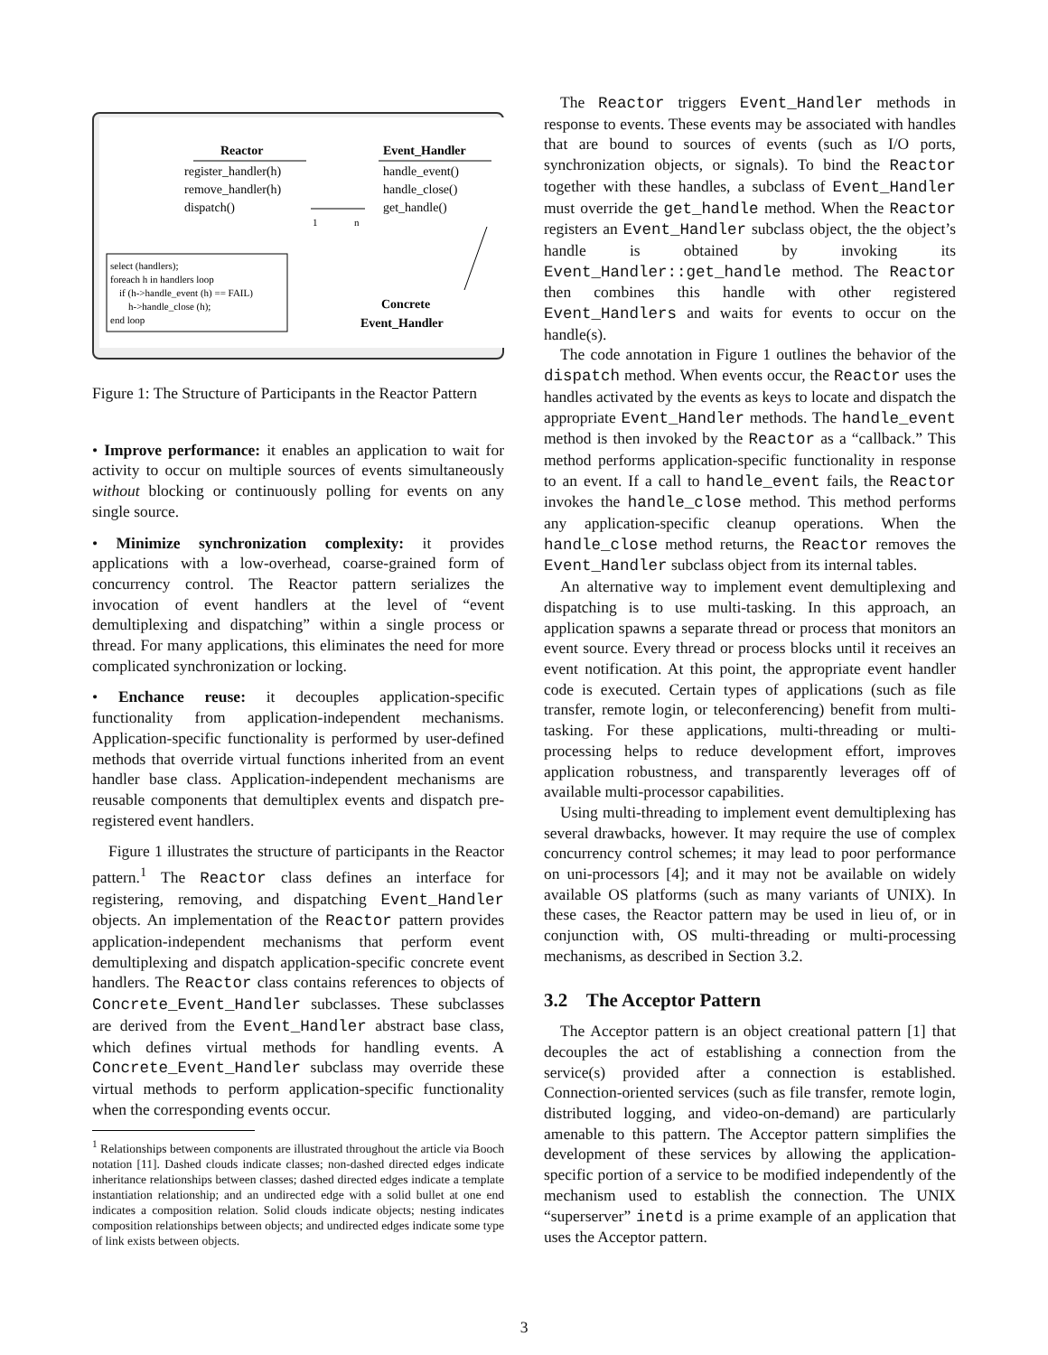Reactor
register_handler(h)
remove_handler(h)
dispatch()
Event_Handler
handle_event()
handle_close()
get_handle()
1
n
select (handlers);
foreach h in handlers loop
if (h->handle_event (h) == FAIL)
h->handle_close (h);
end loop
Concrete
Event_Handler
Figure 1: The Structure of Participants in the Reactor Pattern
• Improve performance: it enables an application to wait for activity to occur on multiple sources of events simultaneously without blocking or continuously polling for events on any single source.
• Minimize synchronization complexity: it provides applications with a low-overhead, coarse-grained form of concurrency control. The Reactor pattern serializes the invocation of event handlers at the level of “event demultiplexing and dispatching” within a single process or thread. For many applications, this eliminates the need for more complicated synchronization or locking.
• Enchance reuse: it decouples application-specific functionality from application-independent mechanisms. Application-specific functionality is performed by user-defined methods that override virtual functions inherited from an event handler base class. Application-independent mechanisms are reusable components that demultiplex events and dispatch pre-registered event handlers.
Figure 1 illustrates the structure of participants in the Reactor pattern.<sup>1</sup> The Reactor class defines an interface for registering, removing, and dispatching Event_Handler objects. An implementation of the Reactor pattern provides application-independent mechanisms that perform event demultiplexing and dispatch application-specific concrete event handlers. The Reactor class contains references to objects of Concrete_Event_Handler subclasses. These subclasses are derived from the Event_Handler abstract base class, which defines virtual methods for handling events. A Concrete_Event_Handler subclass may override these virtual methods to perform application-specific functionality when the corresponding events occur.
<sup>1</sup> Relationships between components are illustrated throughout the article via Booch notation [11]. Dashed clouds indicate classes; non-dashed directed edges indicate inheritance relationships between classes; dashed directed edges indicate a template instantiation relationship; and an undirected edge with a solid bullet at one end indicates a composition relation. Solid clouds indicate objects; nesting indicates composition relationships between objects; and undirected edges indicate some type of link exists between objects.
The Reactor triggers Event_Handler methods in response to events. These events may be associated with handles that are bound to sources of events (such as I/O ports, synchronization objects, or signals). To bind the Reactor together with these handles, a subclass of Event_Handler must override the get_handle method. When the Reactor registers an Event_Handler subclass object, the the object’s handle is obtained by invoking its Event_Handler::get_handle method. The Reactor then combines this handle with other registered Event_Handlers and waits for events to occur on the handle(s).
The code annotation in Figure 1 outlines the behavior of the dispatch method. When events occur, the Reactor uses the handles activated by the events as keys to locate and dispatch the appropriate Event_Handler methods. The handle_event method is then invoked by the Reactor as a “callback.” This method performs application-specific functionality in response to an event. If a call to handle_event fails, the Reactor invokes the handle_close method. This method performs any application-specific cleanup operations. When the handle_close method returns, the Reactor removes the Event_Handler subclass object from its internal tables.
An alternative way to implement event demultiplexing and dispatching is to use multi-tasking. In this approach, an application spawns a separate thread or process that monitors an event source. Every thread or process blocks until it receives an event notification. At this point, the appropriate event handler code is executed. Certain types of applications (such as file transfer, remote login, or teleconferencing) benefit from multi-tasking. For these applications, multi-threading or multi-processing helps to reduce development effort, improves application robustness, and transparently leverages off of available multi-processor capabilities.
Using multi-threading to implement event demultiplexing has several drawbacks, however. It may require the use of complex concurrency control schemes; it may lead to poor performance on uni-processors [4]; and it may not be available on widely available OS platforms (such as many variants of UNIX). In these cases, the Reactor pattern may be used in lieu of, or in conjunction with, OS multi-threading or multi-processing mechanisms, as described in Section 3.2.
3.2 The Acceptor Pattern
The Acceptor pattern is an object creational pattern [1] that decouples the act of establishing a connection from the service(s) provided after a connection is established. Connection-oriented services (such as file transfer, remote login, distributed logging, and video-on-demand) are particularly amenable to this pattern. The Acceptor pattern simplifies the development of these services by allowing the application-specific portion of a service to be modified independently of the mechanism used to establish the connection. The UNIX “superserver” inetd is a prime example of an application that uses the Acceptor pattern.
3